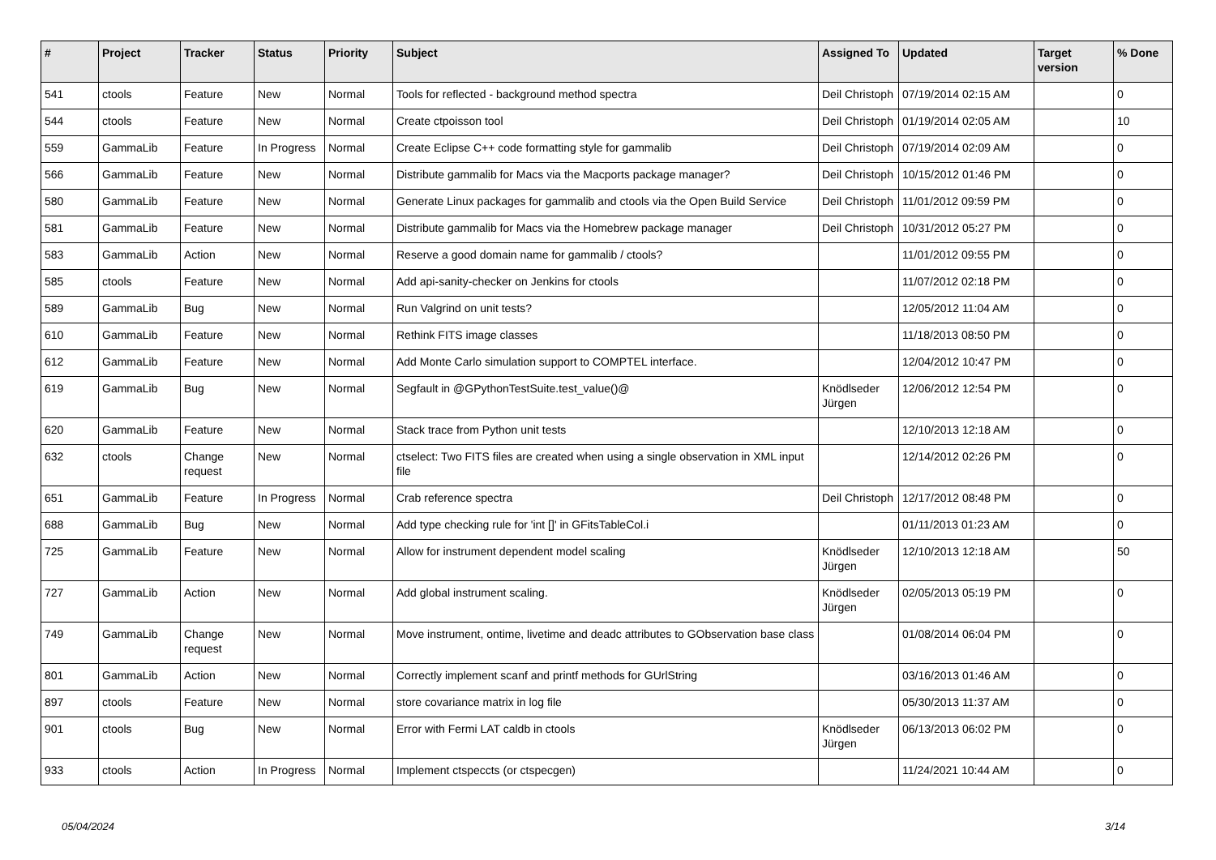| # | Project | Tracker | Status | Priority | Subject | Assigned To | Updated | Target version | % Done |
| --- | --- | --- | --- | --- | --- | --- | --- | --- | --- |
| 541 | ctools | Feature | New | Normal | Tools for reflected - background method spectra | Deil Christoph | 07/19/2014 02:15 AM | | 0 |
| 544 | ctools | Feature | New | Normal | Create ctpoisson tool | Deil Christoph | 01/19/2014 02:05 AM | | 10 |
| 559 | GammaLib | Feature | In Progress | Normal | Create Eclipse C++ code formatting style for gammalib | Deil Christoph | 07/19/2014 02:09 AM | | 0 |
| 566 | GammaLib | Feature | New | Normal | Distribute gammalib for Macs via the Macports package manager? | Deil Christoph | 10/15/2012 01:46 PM | | 0 |
| 580 | GammaLib | Feature | New | Normal | Generate Linux packages for gammalib and ctools via the Open Build Service | Deil Christoph | 11/01/2012 09:59 PM | | 0 |
| 581 | GammaLib | Feature | New | Normal | Distribute gammalib for Macs via the Homebrew package manager | Deil Christoph | 10/31/2012 05:27 PM | | 0 |
| 583 | GammaLib | Action | New | Normal | Reserve a good domain name for gammalib / ctools? | | 11/01/2012 09:55 PM | | 0 |
| 585 | ctools | Feature | New | Normal | Add api-sanity-checker on Jenkins for ctools | | 11/07/2012 02:18 PM | | 0 |
| 589 | GammaLib | Bug | New | Normal | Run Valgrind on unit tests? | | 12/05/2012 11:04 AM | | 0 |
| 610 | GammaLib | Feature | New | Normal | Rethink FITS image classes | | 11/18/2013 08:50 PM | | 0 |
| 612 | GammaLib | Feature | New | Normal | Add Monte Carlo simulation support to COMPTEL interface. | | 12/04/2012 10:47 PM | | 0 |
| 619 | GammaLib | Bug | New | Normal | Segfault in @GPythonTestSuite.test_value()@ | Knödlseder Jürgen | 12/06/2012 12:54 PM | | 0 |
| 620 | GammaLib | Feature | New | Normal | Stack trace from Python unit tests | | 12/10/2013 12:18 AM | | 0 |
| 632 | ctools | Change request | New | Normal | ctselect: Two FITS files are created when using a single observation in XML input file | | 12/14/2012 02:26 PM | | 0 |
| 651 | GammaLib | Feature | In Progress | Normal | Crab reference spectra | Deil Christoph | 12/17/2012 08:48 PM | | 0 |
| 688 | GammaLib | Bug | New | Normal | Add type checking rule for 'int []' in GFitsTableCol.i | | 01/11/2013 01:23 AM | | 0 |
| 725 | GammaLib | Feature | New | Normal | Allow for instrument dependent model scaling | Knödlseder Jürgen | 12/10/2013 12:18 AM | | 50 |
| 727 | GammaLib | Action | New | Normal | Add global instrument scaling. | Knödlseder Jürgen | 02/05/2013 05:19 PM | | 0 |
| 749 | GammaLib | Change request | New | Normal | Move instrument, ontime, livetime and deadc attributes to GObservation base class | | 01/08/2014 06:04 PM | | 0 |
| 801 | GammaLib | Action | New | Normal | Correctly implement scanf and printf methods for GUrlString | | 03/16/2013 01:46 AM | | 0 |
| 897 | ctools | Feature | New | Normal | store covariance matrix in log file | | 05/30/2013 11:37 AM | | 0 |
| 901 | ctools | Bug | New | Normal | Error with Fermi LAT caldb in ctools | Knödlseder Jürgen | 06/13/2013 06:02 PM | | 0 |
| 933 | ctools | Action | In Progress | Normal | Implement ctspeccts (or ctspecgen) | | 11/24/2021 10:44 AM | | 0 |
05/04/2024 3/14